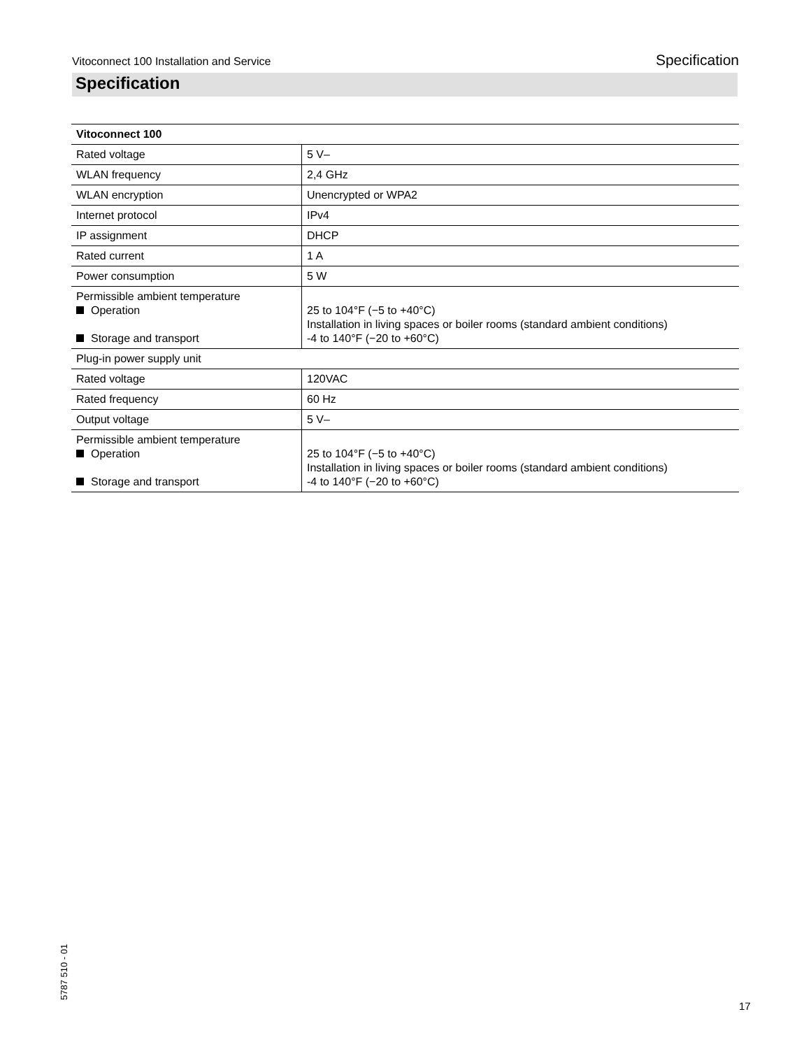Vitoconnect 100 Installation and Service Specification
Specification
| Vitoconnect 100 | |
| --- | --- |
| Rated voltage | 5 V– |
| WLAN frequency | 2,4 GHz |
| WLAN encryption | Unencrypted or WPA2 |
| Internet protocol | IPv4 |
| IP assignment | DHCP |
| Rated current | 1 A |
| Power consumption | 5 W |
| Permissible ambient temperature Operation Storage and transport | 25 to 104°F (−5 to +40°C) Installation in living spaces or boiler rooms (standard ambient conditions) -4 to 140°F (−20 to +60°C) |
| Plug-in power supply unit | |
| Rated voltage | 120VAC |
| Rated frequency | 60 Hz |
| Output voltage | 5 V– |
| Permissible ambient temperature Operation Storage and transport | 25 to 104°F (−5 to +40°C) Installation in living spaces or boiler rooms (standard ambient conditions) -4 to 140°F (−20 to +60°C) |
5787 510 - 01 17